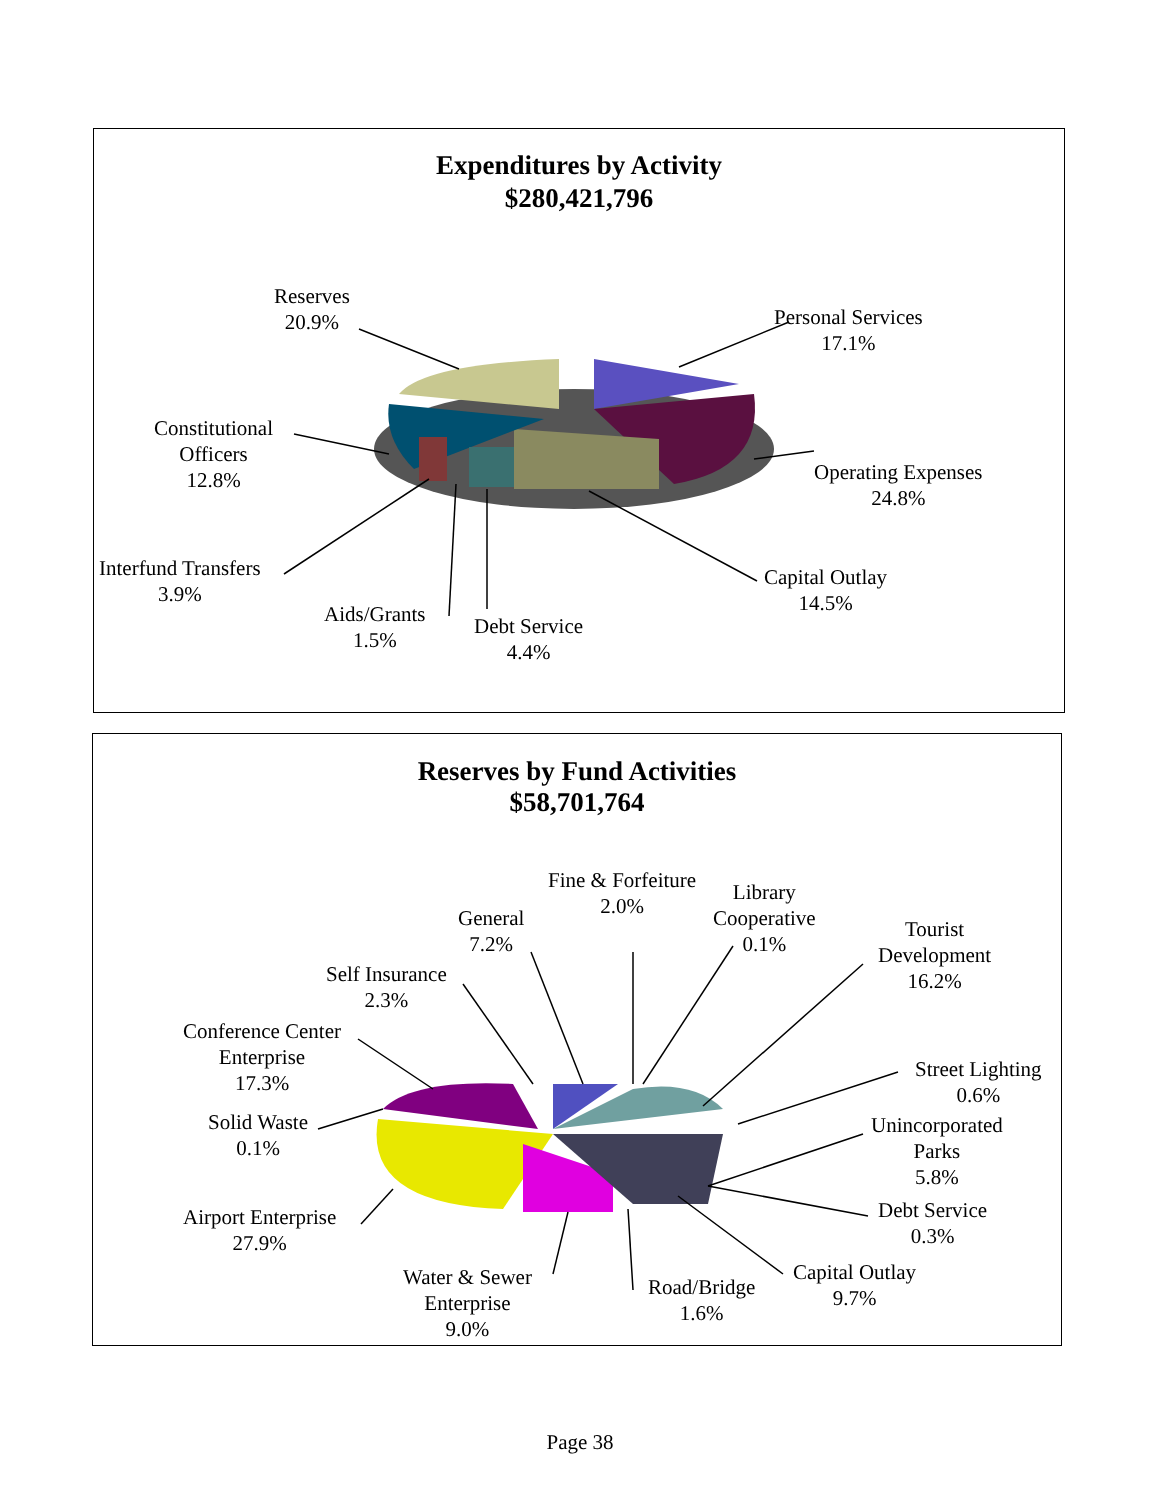Expenditures by Activity
$280,421,796
Reserves
20.9%
Personal Services
17.1%
Constitutional
Officers
12.8%
Operating Expenses
24.8%
Interfund Transfers
3.9%
Capital Outlay
14.5%
Aids/Grants
1.5%
Debt Service
4.4%
Reserves by Fund Activities
$58,701,764
Fine & Forfeiture
2.0%
Library
Cooperative
0.1%
General
7.2%
Tourist
Development
16.2%
Self Insurance
2.3%
Conference Center
Enterprise
17.3%
Street Lighting
0.6%
Solid Waste
0.1%
Unincorporated
Parks
5.8%
Airport Enterprise
27.9%
Debt Service
0.3%
Capital Outlay
9.7%
Road/Bridge
1.6%
Water & Sewer
Enterprise
9.0%
Page 38